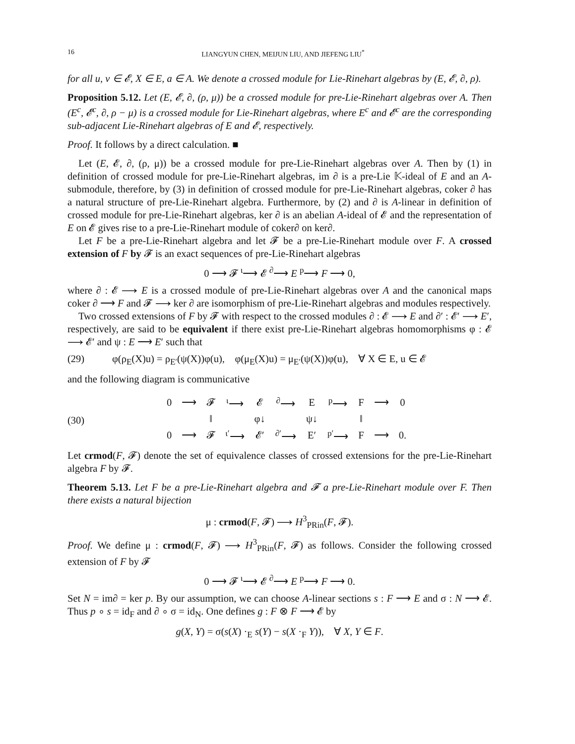16 LIANGYUN CHEN, MEIJUN LIU, AND JIEFENG LIU<sup>*</sup>
for all u, v ∈ 𝓔, X ∈ E, a ∈ A. We denote a crossed module for Lie-Rinehart algebras by (E, 𝓔, ∂, ρ).
Proposition 5.12. Let (E, 𝓔, ∂, (ρ, μ)) be a crossed module for pre-Lie-Rinehart algebras over A. Then (E<sup>c</sup>, 𝓔<sup>c</sup>, ∂, ρ − μ) is a crossed module for Lie-Rinehart algebras, where E<sup>c</sup> and 𝓔<sup>c</sup> are the corresponding sub-adjacent Lie-Rinehart algebras of E and 𝓔, respectively.
Proof. It follows by a direct calculation. ■
Let (E, 𝓔, ∂, (ρ, μ)) be a crossed module for pre-Lie-Rinehart algebras over A. Then by (1) in definition of crossed module for pre-Lie-Rinehart algebras, im ∂ is a pre-Lie 𝕂-ideal of E and an A-submodule, therefore, by (3) in definition of crossed module for pre-Lie-Rinehart algebras, coker ∂ has a natural structure of pre-Lie-Rinehart algebra. Furthermore, by (2) and ∂ is A-linear in definition of crossed module for pre-Lie-Rinehart algebras, ker ∂ is an abelian A-ideal of 𝓔 and the representation of E on 𝓔 gives rise to a pre-Lie-Rinehart module of coker∂ on ker∂.
Let F be a pre-Lie-Rinehart algebra and let 𝓕 be a pre-Lie-Rinehart module over F. A crossed extension of F by 𝓕 is an exact sequences of pre-Lie-Rinehart algebras
0 ⟶ 𝓕 <sup>ι</sup>⟶ 𝓔 <sup>∂</sup>⟶ E <sup>p</sup>⟶ F ⟶ 0,
where ∂ : 𝓔 ⟶ E is a crossed module of pre-Lie-Rinehart algebras over A and the canonical maps coker ∂ ⟶ F and 𝓕 ⟶ ker ∂ are isomorphism of pre-Lie-Rinehart algebras and modules respectively.
Two crossed extensions of F by 𝓕 with respect to the crossed modules ∂ : 𝓔 ⟶ E and ∂′ : 𝓔′ ⟶ E′, respectively, are said to be equivalent if there exist pre-Lie-Rinehart algebras homomorphisms φ : 𝓔 ⟶ 𝓔′ and ψ : E ⟶ E′ such that
(29) φ(ρ<sub>E</sub>(X)u) = ρ<sub>E′</sub>(ψ(X))φ(u), φ(μ<sub>E</sub>(X)u) = μ<sub>E′</sub>(ψ(X))φ(u), ∀ X ∈ E, u ∈ 𝓔
and the following diagram is communicative
(30)
| 0 | ⟶ | 𝓕 | <sup>ι</sup>⟶ | 𝓔 | <sup>∂</sup>⟶ | E | <sup>p</sup>⟶ | F | ⟶ | 0 |
| | | ‖ | | φ↓ | | ψ↓ | | ‖ | | |
| 0 | ⟶ | 𝓕 | <sup>ι′</sup>⟶ | 𝓔′ | <sup>∂′</sup>⟶ | E′ | <sup>p′</sup>⟶ | F | ⟶ | 0. |
Let crmod(F, 𝓕) denote the set of equivalence classes of crossed extensions for the pre-Lie-Rinehart algebra F by 𝓕.
Theorem 5.13. Let F be a pre-Lie-Rinehart algebra and 𝓕 a pre-Lie-Rinehart module over F. Then there exists a natural bijection
μ : crmod(F, 𝓕) ⟶ H<sup>3</sup><sub>PRin</sub>(F, 𝓕).
Proof. We define μ : crmod(F, 𝓕) ⟶ H<sup>3</sup><sub>PRin</sub>(F, 𝓕) as follows. Consider the following crossed extension of F by 𝓕
0 ⟶ 𝓕 <sup>ι</sup>⟶ 𝓔 <sup>∂</sup>⟶ E <sup>p</sup>⟶ F ⟶ 0.
Set N = im∂ = ker p. By our assumption, we can choose A-linear sections s : F ⟶ E and σ : N ⟶ 𝓔. Thus p ∘ s = id<sub>F</sub> and ∂ ∘ σ = id<sub>N</sub>. One defines g : F ⊗ F ⟶ 𝓔 by
g(X, Y) = σ(s(X) ·<sub>E</sub> s(Y) − s(X ·<sub>F</sub> Y)), ∀ X, Y ∈ F.